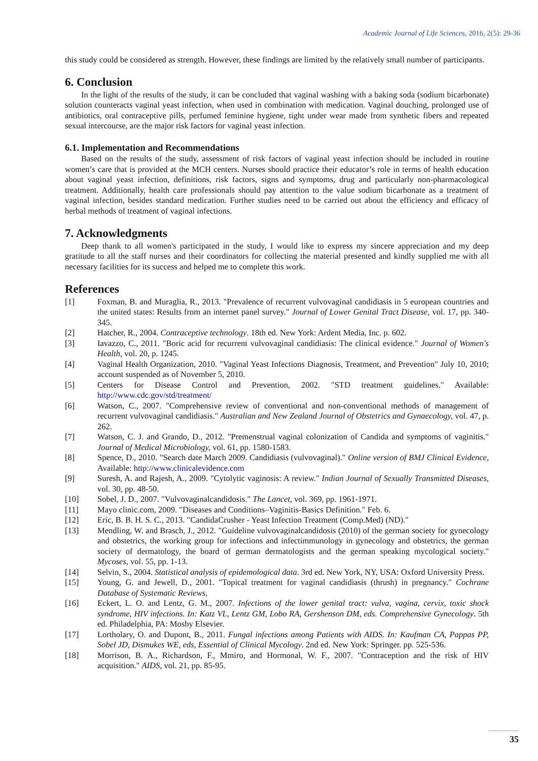Academic Journal of Life Sciences, 2016, 2(5): 29-36
this study could be considered as strength. However, these findings are limited by the relatively small number of participants.
6. Conclusion
In the light of the results of the study, it can be concluded that vaginal washing with a baking soda (sodium bicarbonate) solution counteracts vaginal yeast infection, when used in combination with medication. Vaginal douching, prolonged use of antibiotics, oral contraceptive pills, perfumed feminine hygiene, tight under wear made from synthetic fibers and repeated sexual intercourse, are the major risk factors for vaginal yeast infection.
6.1. Implementation and Recommendations
Based on the results of the study, assessment of risk factors of vaginal yeast infection should be included in routine women’s care that is provided at the MCH centers. Nurses should practice their educator’s role in terms of health education about vaginal yeast infection, definitions, risk factors, signs and symptoms, drug and particularly non-pharmacological treatment. Additionally, health care professionals should pay attention to the value sodium bicarbonate as a treatment of vaginal infection, besides standard medication. Further studies need to be carried out about the efficiency and efficacy of herbal methods of treatment of vaginal infections.
7. Acknowledgments
Deep thank to all women's participated in the study, I would like to express my sincere appreciation and my deep gratitude to all the staff nurses and their coordinators for collecting the material presented and kindly supplied me with all necessary facilities for its success and helped me to complete this work.
References
[1] Foxman, B. and Muraglia, R., 2013. "Prevalence of recurrent vulvovaginal candidiasis in 5 european countries and the united states: Results from an internet panel survey." Journal of Lower Genital Tract Disease, vol. 17, pp. 340-345.
[2] Hatcher, R., 2004. Contraceptive technology. 18th ed. New York: Ardent Media, Inc. p. 602.
[3] Iavazzo, C., 2011. "Boric acid for recurrent vulvovaginal candidiasis: The clinical evidence." Journal of Women's Health, vol. 20, p. 1245.
[4] Vaginal Health Organization, 2010. "Vaginal Yeast Infections Diagnosis, Treatment, and Prevention" July 10, 2010; account suspended as of November 5, 2010.
[5] Centers for Disease Control and Prevention, 2002. "STD treatment guidelines." Available: http://www.cdc.gov/std/treatment/
[6] Watson, C., 2007. "Comprehensive review of conventional and non-conventional methods of management of recurrent vulvovaginal candidiasis." Australian and New Zealand Journal of Obstetrics and Gynaecology, vol. 47, p. 262.
[7] Watson, C. J. and Grando, D., 2012. "Premenstrual vaginal colonization of Candida and symptoms of vaginitis." Journal of Medical Microbiology, vol. 61, pp. 1580-1583.
[8] Spence, D., 2010. "Search date March 2009. Candidiasis (vulvovaginal)." Online version of BMJ Clinical Evidence, Available: http://www.clinicalevidence.com
[9] Suresh, A. and Rajesh, A., 2009. "Cytolytic vaginosis: A review." Indian Journal of Sexually Transmitted Diseases, vol. 30, pp. 48-50.
[10] Sobel, J. D., 2007. "Vulvovaginalcandidosis." The Lancet, vol. 369, pp. 1961-1971.
[11] Mayo clinic.com, 2009. "Diseases and Conditions–Vaginitis-Basics Definition." Feb. 6.
[12] Eric, B. B. H. S. C., 2013. "CandidaCrusher - Yeast Infection Treatment (Comp.Med) (ND)."
[13] Mendling, W. and Brasch, J., 2012. "Guideline vulvovaginalcandidosis (2010) of the german society for gynecology and obstetrics, the working group for infections and infectimmunology in gynecology and obstetrics, the german society of dermatology, the board of german dermatologists and the german speaking mycological society." Mycoses, vol. 55, pp. 1-13.
[14] Selvin, S., 2004. Statistical analysis of epidemological data. 3rd ed. New York, NY, USA: Oxford University Press.
[15] Young, G. and Jewell, D., 2001. "Topical treatment for vaginal candidiasis (thrush) in pregnancy." Cochrane Database of Systematic Reviews,
[16] Eckert, L. O. and Lentz, G. M., 2007. Infections of the lower genital tract: vulva, vagina, cervix, toxic shock syndrome, HIV infections. In: Katz VL, Lentz GM, Lobo RA, Gershenson DM, eds. Comprehensive Gynecology. 5th ed. Philadelphia, PA: Mosby Elsevier.
[17] Lortholary, O. and Dupont, B., 2011. Fungal infections among Patients with AIDS. In: Kaufman CA, Pappas PP, Sobel JD, Dismukes WE, eds, Essential of Clinical Mycology. 2nd ed. New York: Springer. pp. 525-536.
[18] Morrison, B. A., Richardson, F., Mmiro, and Hormonal, W. F., 2007. "Contraception and the risk of HIV acquisition." AIDS, vol. 21, pp. 85-95.
35